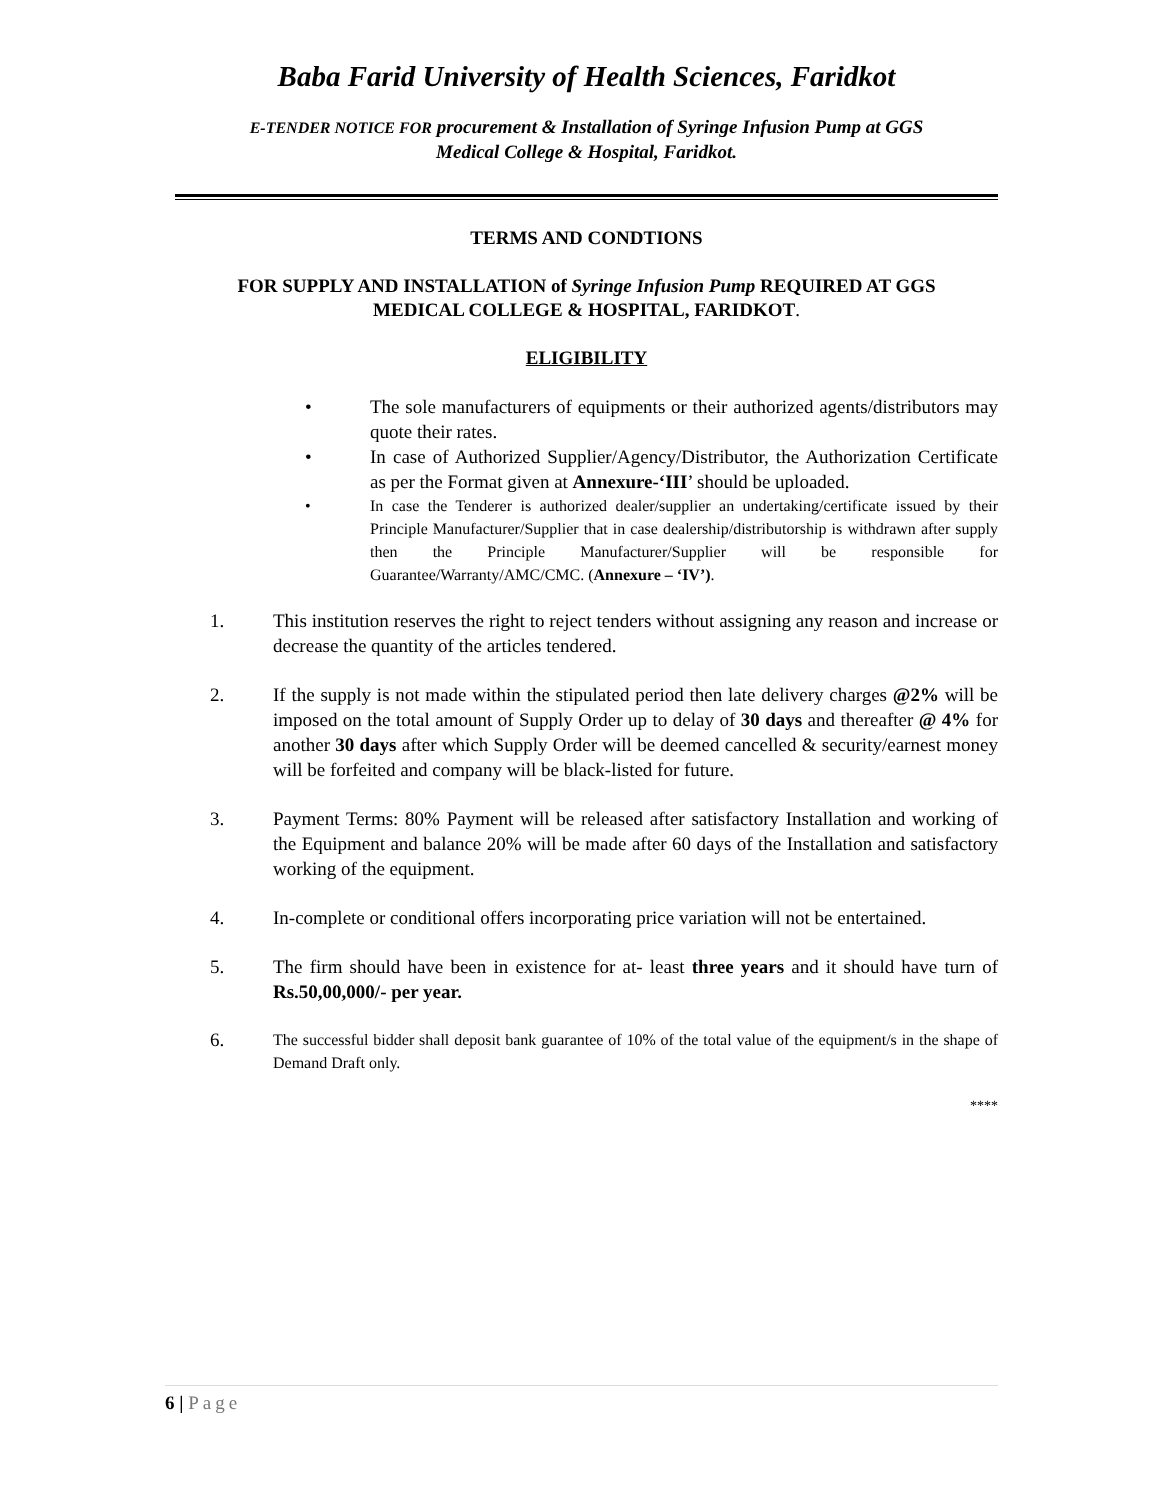Baba Farid University of Health Sciences, Faridkot
E-TENDER NOTICE FOR procurement & Installation of Syringe Infusion Pump at GGS
Medical College & Hospital, Faridkot.
TERMS AND CONDTIONS
FOR SUPPLY AND INSTALLATION of Syringe Infusion Pump REQUIRED AT GGS
MEDICAL COLLEGE & HOSPITAL, FARIDKOT.
ELIGIBILITY
• The sole manufacturers of equipments or their authorized agents/distributors may quote their rates.
• In case of Authorized Supplier/Agency/Distributor, the Authorization Certificate as per the Format given at Annexure-‘III’ should be uploaded.
• In case the Tenderer is authorized dealer/supplier an undertaking/certificate issued by their Principle Manufacturer/Supplier that in case dealership/distributorship is withdrawn after supply then the Principle Manufacturer/Supplier will be responsible for Guarantee/Warranty/AMC/CMC. (Annexure – ‘IV’).
1. This institution reserves the right to reject tenders without assigning any reason and increase or decrease the quantity of the articles tendered.
2. If the supply is not made within the stipulated period then late delivery charges @2% will be imposed on the total amount of Supply Order up to delay of 30 days and thereafter @ 4% for another 30 days after which Supply Order will be deemed cancelled & security/earnest money will be forfeited and company will be black-listed for future.
3. Payment Terms: 80% Payment will be released after satisfactory Installation and working of the Equipment and balance 20% will be made after 60 days of the Installation and satisfactory working of the equipment.
4. In-complete or conditional offers incorporating price variation will not be entertained.
5. The firm should have been in existence for at- least three years and it should have turn of Rs.50,00,000/- per year.
6. The successful bidder shall deposit bank guarantee of 10% of the total value of the equipment/s in the shape of Demand Draft only.
****
6 | Page